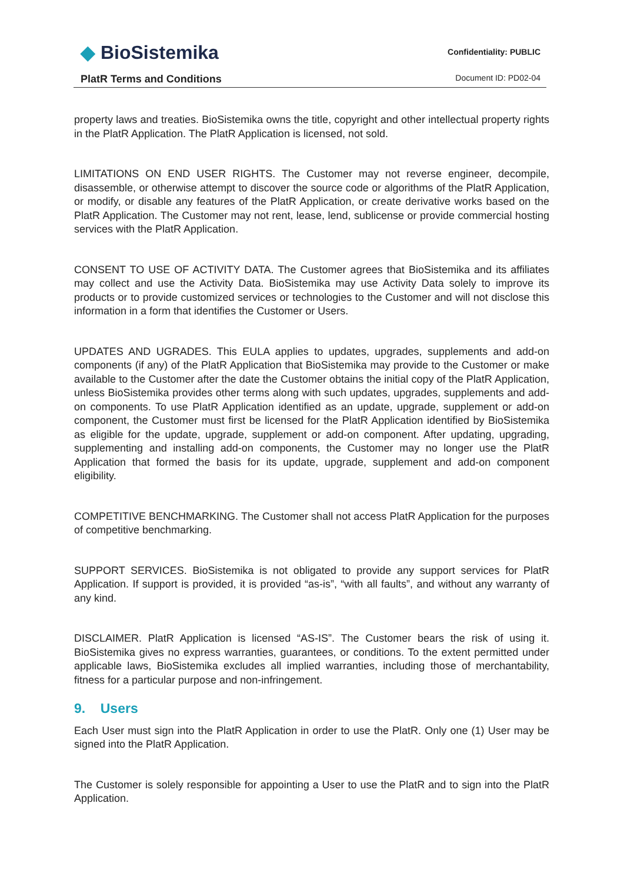◆ BioSistemika
PlatR Terms and Conditions
Confidentiality: PUBLIC
Document ID: PD02-04
property laws and treaties. BioSistemika owns the title, copyright and other intellectual property rights in the PlatR Application. The PlatR Application is licensed, not sold.
LIMITATIONS ON END USER RIGHTS. The Customer may not reverse engineer, decompile, disassemble, or otherwise attempt to discover the source code or algorithms of the PlatR Application, or modify, or disable any features of the PlatR Application, or create derivative works based on the PlatR Application. The Customer may not rent, lease, lend, sublicense or provide commercial hosting services with the PlatR Application.
CONSENT TO USE OF ACTIVITY DATA. The Customer agrees that BioSistemika and its affiliates may collect and use the Activity Data. BioSistemika may use Activity Data solely to improve its products or to provide customized services or technologies to the Customer and will not disclose this information in a form that identifies the Customer or Users.
UPDATES AND UGRADES. This EULA applies to updates, upgrades, supplements and add-on components (if any) of the PlatR Application that BioSistemika may provide to the Customer or make available to the Customer after the date the Customer obtains the initial copy of the PlatR Application, unless BioSistemika provides other terms along with such updates, upgrades, supplements and add-on components. To use PlatR Application identified as an update, upgrade, supplement or add-on component, the Customer must first be licensed for the PlatR Application identified by BioSistemika as eligible for the update, upgrade, supplement or add-on component. After updating, upgrading, supplementing and installing add-on components, the Customer may no longer use the PlatR Application that formed the basis for its update, upgrade, supplement and add-on component eligibility.
COMPETITIVE BENCHMARKING. The Customer shall not access PlatR Application for the purposes of competitive benchmarking.
SUPPORT SERVICES. BioSistemika is not obligated to provide any support services for PlatR Application. If support is provided, it is provided “as-is”, “with all faults”, and without any warranty of any kind.
DISCLAIMER. PlatR Application is licensed “AS-IS”. The Customer bears the risk of using it. BioSistemika gives no express warranties, guarantees, or conditions. To the extent permitted under applicable laws, BioSistemika excludes all implied warranties, including those of merchantability, fitness for a particular purpose and non-infringement.
9. Users
Each User must sign into the PlatR Application in order to use the PlatR. Only one (1) User may be signed into the PlatR Application.
The Customer is solely responsible for appointing a User to use the PlatR and to sign into the PlatR Application.